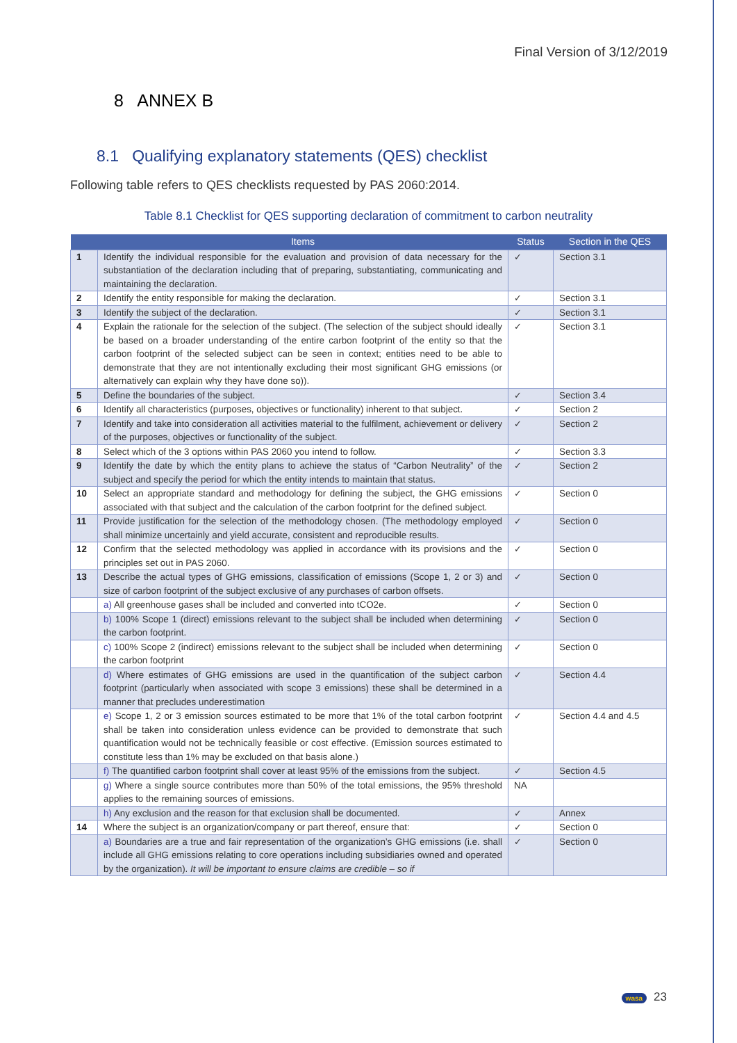Final Version of 3/12/2019
8 ANNEX B
8.1 Qualifying explanatory statements (QES) checklist
Following table refers to QES checklists requested by PAS 2060:2014.
Table 8.1 Checklist for QES supporting declaration of commitment to carbon neutrality
| | Items | Status | Section in the QES |
| --- | --- | --- | --- |
| 1 | Identify the individual responsible for the evaluation and provision of data necessary for the substantiation of the declaration including that of preparing, substantiating, communicating and maintaining the declaration. | ✓ | Section 3.1 |
| 2 | Identify the entity responsible for making the declaration. | ✓ | Section 3.1 |
| 3 | Identify the subject of the declaration. | ✓ | Section 3.1 |
| 4 | Explain the rationale for the selection of the subject. (The selection of the subject should ideally be based on a broader understanding of the entire carbon footprint of the entity so that the carbon footprint of the selected subject can be seen in context; entities need to be able to demonstrate that they are not intentionally excluding their most significant GHG emissions (or alternatively can explain why they have done so)). | ✓ | Section 3.1 |
| 5 | Define the boundaries of the subject. | ✓ | Section 3.4 |
| 6 | Identify all characteristics (purposes, objectives or functionality) inherent to that subject. | ✓ | Section 2 |
| 7 | Identify and take into consideration all activities material to the fulfilment, achievement or delivery of the purposes, objectives or functionality of the subject. | ✓ | Section 2 |
| 8 | Select which of the 3 options within PAS 2060 you intend to follow. | ✓ | Section 3.3 |
| 9 | Identify the date by which the entity plans to achieve the status of “Carbon Neutrality” of the subject and specify the period for which the entity intends to maintain that status. | ✓ | Section 2 |
| 10 | Select an appropriate standard and methodology for defining the subject, the GHG emissions associated with that subject and the calculation of the carbon footprint for the defined subject. | ✓ | Section 0 |
| 11 | Provide justification for the selection of the methodology chosen. (The methodology employed shall minimize uncertainly and yield accurate, consistent and reproducible results. | ✓ | Section 0 |
| 12 | Confirm that the selected methodology was applied in accordance with its provisions and the principles set out in PAS 2060. | ✓ | Section 0 |
| 13 | Describe the actual types of GHG emissions, classification of emissions (Scope 1, 2 or 3) and size of carbon footprint of the subject exclusive of any purchases of carbon offsets. | ✓ | Section 0 |
| | a) All greenhouse gases shall be included and converted into tCO2e. | ✓ | Section 0 |
| | b) 100% Scope 1 (direct) emissions relevant to the subject shall be included when determining the carbon footprint. | ✓ | Section 0 |
| | c) 100% Scope 2 (indirect) emissions relevant to the subject shall be included when determining the carbon footprint | ✓ | Section 0 |
| | d) Where estimates of GHG emissions are used in the quantification of the subject carbon footprint (particularly when associated with scope 3 emissions) these shall be determined in a manner that precludes underestimation | ✓ | Section 4.4 |
| | e) Scope 1, 2 or 3 emission sources estimated to be more that 1% of the total carbon footprint shall be taken into consideration unless evidence can be provided to demonstrate that such quantification would not be technically feasible or cost effective. (Emission sources estimated to constitute less than 1% may be excluded on that basis alone.) | ✓ | Section 4.4 and 4.5 |
| | f) The quantified carbon footprint shall cover at least 95% of the emissions from the subject. | ✓ | Section 4.5 |
| | g) Where a single source contributes more than 50% of the total emissions, the 95% threshold applies to the remaining sources of emissions. | NA | |
| | h) Any exclusion and the reason for that exclusion shall be documented. | ✓ | Annex |
| 14 | Where the subject is an organization/company or part thereof, ensure that: | ✓ | Section 0 |
| | a) Boundaries are a true and fair representation of the organization’s GHG emissions (i.e. shall include all GHG emissions relating to core operations including subsidiaries owned and operated by the organization). It will be important to ensure claims are credible – so if | ✓ | Section 0 |
wasa 23